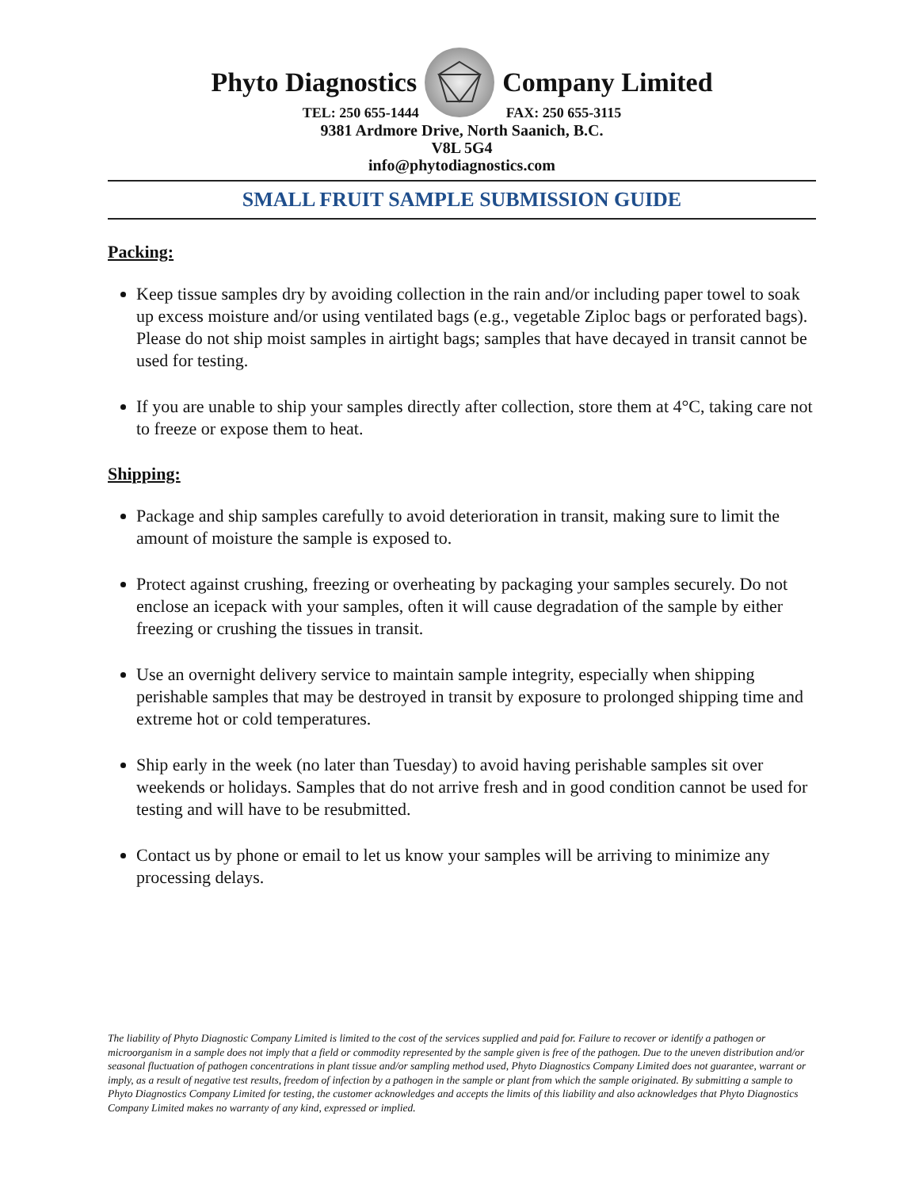Phyto Diagnostics Company Limited
TEL: 250 655-1444 FAX: 250 655-3115
9381 Ardmore Drive, North Saanich, B.C.
V8L 5G4
info@phytodiagnostics.com
SMALL FRUIT SAMPLE SUBMISSION GUIDE
Packing:
Keep tissue samples dry by avoiding collection in the rain and/or including paper towel to soak up excess moisture and/or using ventilated bags (e.g., vegetable Ziploc bags or perforated bags). Please do not ship moist samples in airtight bags; samples that have decayed in transit cannot be used for testing.
If you are unable to ship your samples directly after collection, store them at 4°C, taking care not to freeze or expose them to heat.
Shipping:
Package and ship samples carefully to avoid deterioration in transit, making sure to limit the amount of moisture the sample is exposed to.
Protect against crushing, freezing or overheating by packaging your samples securely. Do not enclose an icepack with your samples, often it will cause degradation of the sample by either freezing or crushing the tissues in transit.
Use an overnight delivery service to maintain sample integrity, especially when shipping perishable samples that may be destroyed in transit by exposure to prolonged shipping time and extreme hot or cold temperatures.
Ship early in the week (no later than Tuesday) to avoid having perishable samples sit over weekends or holidays. Samples that do not arrive fresh and in good condition cannot be used for testing and will have to be resubmitted.
Contact us by phone or email to let us know your samples will be arriving to minimize any processing delays.
The liability of Phyto Diagnostic Company Limited is limited to the cost of the services supplied and paid for. Failure to recover or identify a pathogen or microorganism in a sample does not imply that a field or commodity represented by the sample given is free of the pathogen. Due to the uneven distribution and/or seasonal fluctuation of pathogen concentrations in plant tissue and/or sampling method used, Phyto Diagnostics Company Limited does not guarantee, warrant or imply, as a result of negative test results, freedom of infection by a pathogen in the sample or plant from which the sample originated. By submitting a sample to Phyto Diagnostics Company Limited for testing, the customer acknowledges and accepts the limits of this liability and also acknowledges that Phyto Diagnostics Company Limited makes no warranty of any kind, expressed or implied.